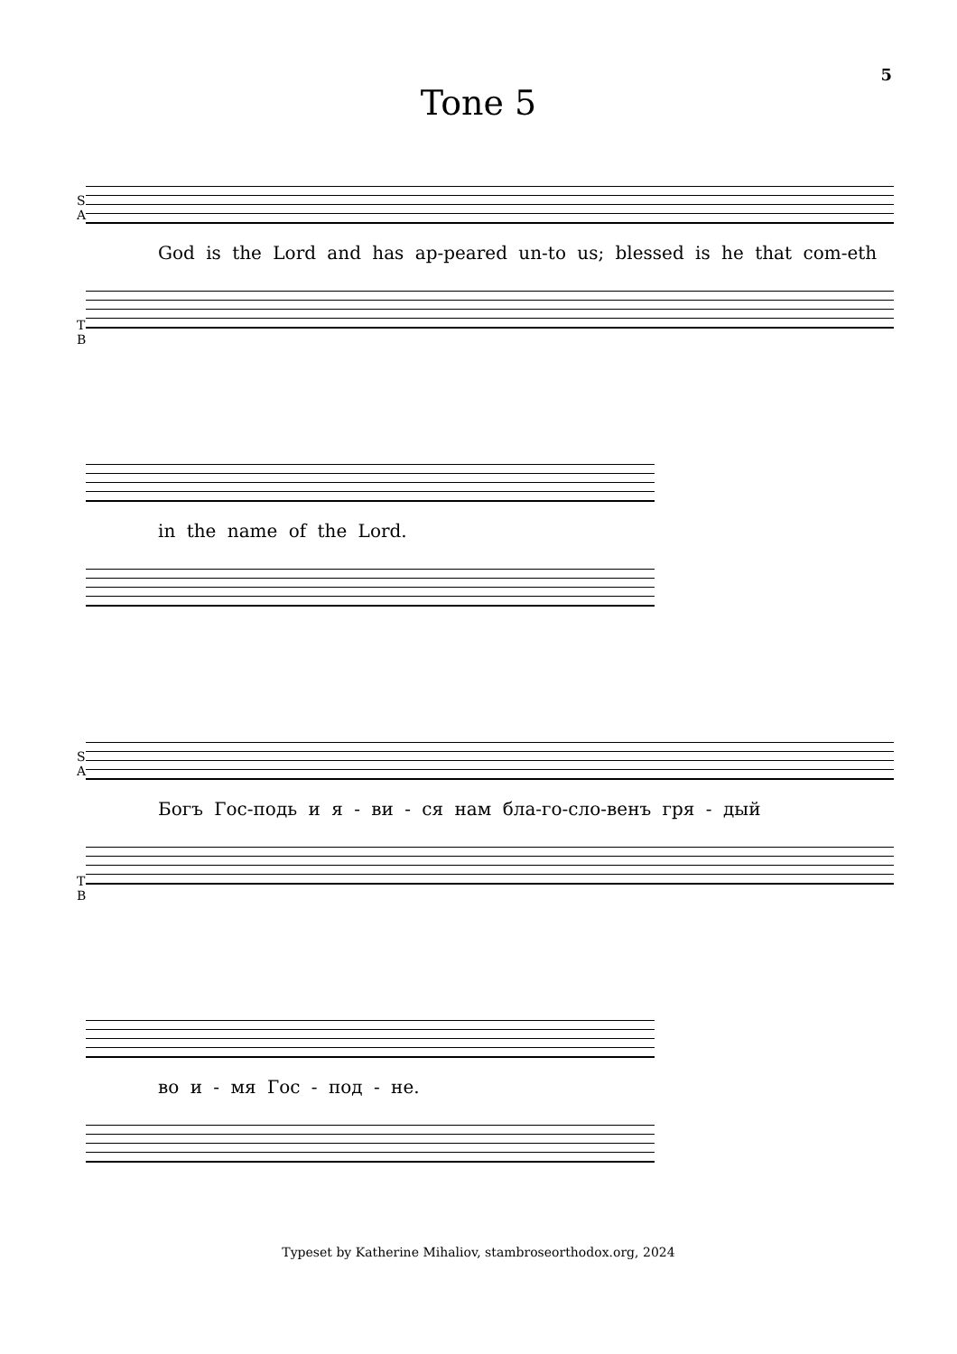5
Tone 5
S
A
God is the Lord and has ap-peared un-to us; blessed is he that com-eth
T
B
in the name of the Lord.
S
A
Богъ Гос-подь и я - ви - ся нам бла-го-сло-венъ гря - дый
T
B
во и - мя Гос - под - не.
Typeset by Katherine Mihaliov, stambroseorthodox.org, 2024